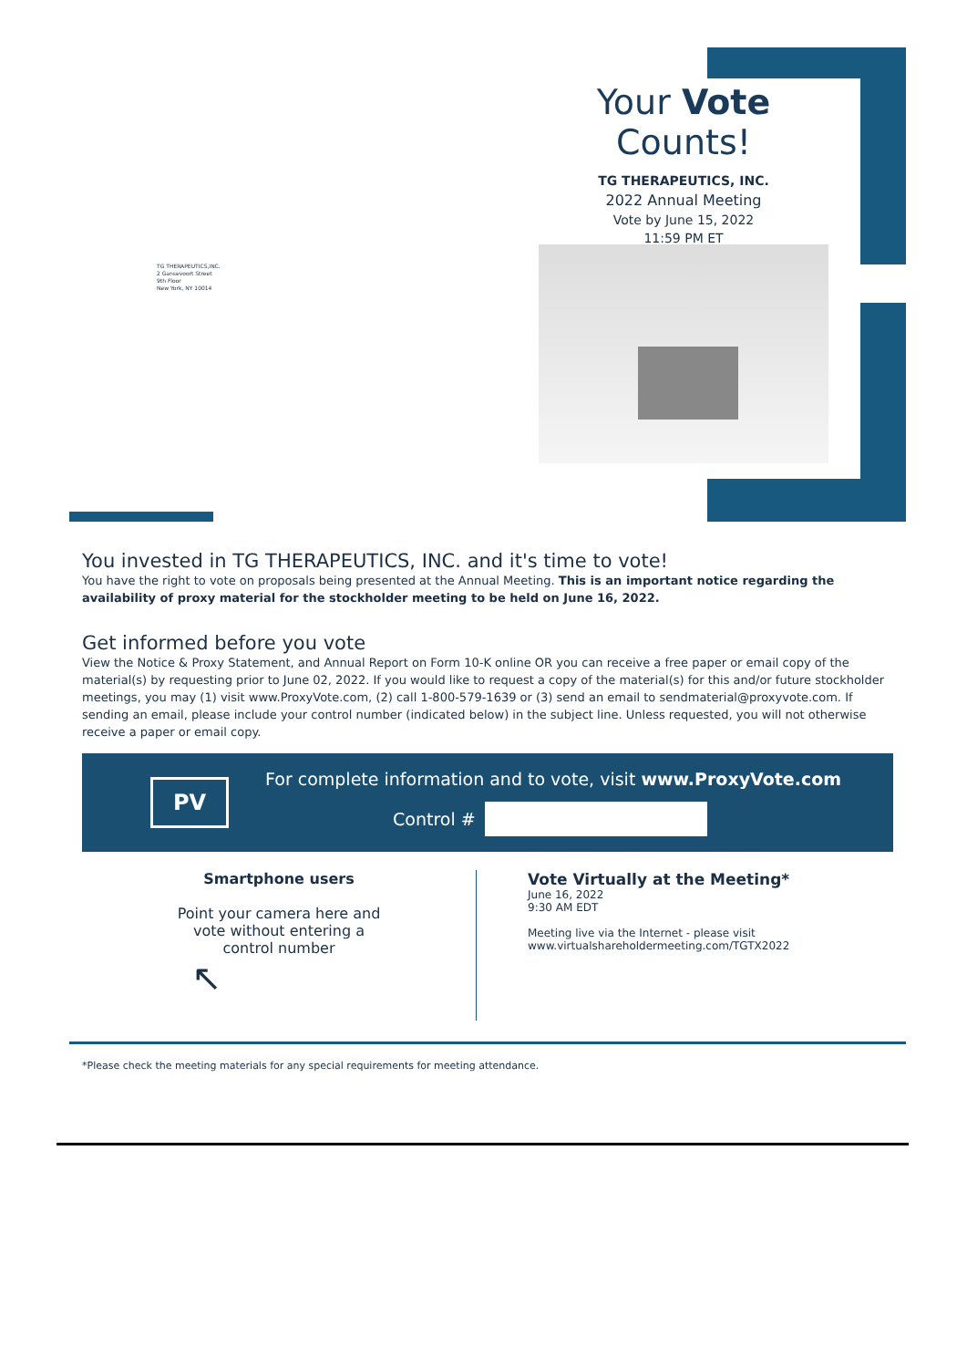Your Vote Counts!
TG THERAPEUTICS, INC.
2022 Annual Meeting
Vote by June 15, 2022
11:59 PM ET
TG THERAPEUTICS,INC.
2 Gansevoort Street
9th Floor
New York, NY 10014
You invested in TG THERAPEUTICS, INC. and it's time to vote!
You have the right to vote on proposals being presented at the Annual Meeting. This is an important notice regarding the availability of proxy material for the stockholder meeting to be held on June 16, 2022.
Get informed before you vote
View the Notice & Proxy Statement, and Annual Report on Form 10-K online OR you can receive a free paper or email copy of the material(s) by requesting prior to June 02, 2022. If you would like to request a copy of the material(s) for this and/or future stockholder meetings, you may (1) visit www.ProxyVote.com, (2) call 1-800-579-1639 or (3) send an email to sendmaterial@proxyvote.com. If sending an email, please include your control number (indicated below) in the subject line. Unless requested, you will not otherwise receive a paper or email copy.
PV
For complete information and to vote, visit www.ProxyVote.com
Control #
Smartphone users
Point your camera here and
vote without entering a
control number
↖
Vote Virtually at the Meeting*
June 16, 2022
9:30 AM EDT
Meeting live via the Internet - please visit
www.virtualshareholdermeeting.com/TGTX2022
*Please check the meeting materials for any special requirements for meeting attendance.